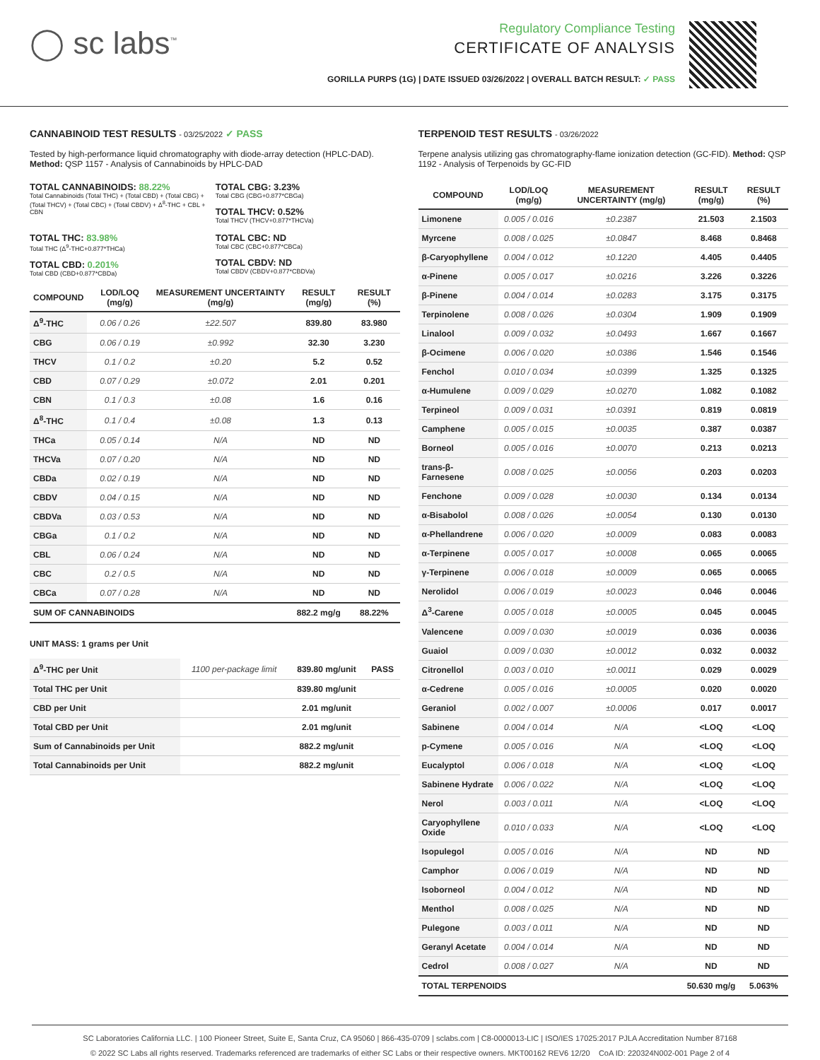◯ sc labs<sup>™</sup>
Regulatory Compliance Testing
CERTIFICATE OF ANALYSIS
GORILLA PURPS (1G) | DATE ISSUED 03/26/2022 | OVERALL BATCH RESULT: ✓ PASS
CANNABINOID TEST RESULTS - 03/25/2022 ✓ PASS
Tested by high-performance liquid chromatography with diode-array detection (HPLC-DAD). Method: QSP 1157 - Analysis of Cannabinoids by HPLC-DAD
TOTAL CANNABINOIDS: 88.22%
Total Cannabinoids (Total THC) + (Total CBD) + (Total CBG) + (Total THCV) + (Total CBC) + (Total CBDV) + Δ<sup>8</sup>-THC + CBL + CBN
TOTAL CBG: 3.23%
Total CBG (CBG+0.877*CBGa)
TOTAL THCV: 0.52%
Total THCV (THCV+0.877*THCVa)
TOTAL THC: 83.98%
Total THC (Δ<sup>9</sup>-THC+0.877*THCa)
TOTAL CBD: 0.201%
Total CBD (CBD+0.877*CBDa)
TOTAL CBC: ND
Total CBC (CBC+0.877*CBCa)
TOTAL CBDV: ND
Total CBDV (CBDV+0.877*CBDVa)
| COMPOUND | LOD/LOQ (mg/g) | MEASUREMENT UNCERTAINTY (mg/g) | RESULT (mg/g) | RESULT (%) |
| --- | --- | --- | --- | --- |
| Δ<sup>9</sup>-THC | 0.06 / 0.26 | ±22.507 | 839.80 | 83.980 |
| CBG | 0.06 / 0.19 | ±0.992 | 32.30 | 3.230 |
| THCV | 0.1 / 0.2 | ±0.20 | 5.2 | 0.52 |
| CBD | 0.07 / 0.29 | ±0.072 | 2.01 | 0.201 |
| CBN | 0.1 / 0.3 | ±0.08 | 1.6 | 0.16 |
| Δ<sup>8</sup>-THC | 0.1 / 0.4 | ±0.08 | 1.3 | 0.13 |
| THCa | 0.05 / 0.14 | N/A | ND | ND |
| THCVa | 0.07 / 0.20 | N/A | ND | ND |
| CBDa | 0.02 / 0.19 | N/A | ND | ND |
| CBDV | 0.04 / 0.15 | N/A | ND | ND |
| CBDVa | 0.03 / 0.53 | N/A | ND | ND |
| CBGa | 0.1 / 0.2 | N/A | ND | ND |
| CBL | 0.06 / 0.24 | N/A | ND | ND |
| CBC | 0.2 / 0.5 | N/A | ND | ND |
| CBCa | 0.07 / 0.28 | N/A | ND | ND |
| SUM OF CANNABINOIDS | | | 882.2 mg/g | 88.22% |
UNIT MASS: 1 grams per Unit
| Δ<sup>9</sup>-THC per Unit | 1100 per-package limit | 839.80 mg/unit | PASS |
| Total THC per Unit | | 839.80 mg/unit | |
| CBD per Unit | | 2.01 mg/unit | |
| Total CBD per Unit | | 2.01 mg/unit | |
| Sum of Cannabinoids per Unit | | 882.2 mg/unit | |
| Total Cannabinoids per Unit | | 882.2 mg/unit | |
TERPENOID TEST RESULTS - 03/26/2022
Terpene analysis utilizing gas chromatography-flame ionization detection (GC-FID). Method: QSP 1192 - Analysis of Terpenoids by GC-FID
| COMPOUND | LOD/LOQ (mg/g) | MEASUREMENT UNCERTAINTY (mg/g) | RESULT (mg/g) | RESULT (%) |
| --- | --- | --- | --- | --- |
| Limonene | 0.005 / 0.016 | ±0.2387 | 21.503 | 2.1503 |
| Myrcene | 0.008 / 0.025 | ±0.0847 | 8.468 | 0.8468 |
| β-Caryophyllene | 0.004 / 0.012 | ±0.1220 | 4.405 | 0.4405 |
| α-Pinene | 0.005 / 0.017 | ±0.0216 | 3.226 | 0.3226 |
| β-Pinene | 0.004 / 0.014 | ±0.0283 | 3.175 | 0.3175 |
| Terpinolene | 0.008 / 0.026 | ±0.0304 | 1.909 | 0.1909 |
| Linalool | 0.009 / 0.032 | ±0.0493 | 1.667 | 0.1667 |
| β-Ocimene | 0.006 / 0.020 | ±0.0386 | 1.546 | 0.1546 |
| Fenchol | 0.010 / 0.034 | ±0.0399 | 1.325 | 0.1325 |
| α-Humulene | 0.009 / 0.029 | ±0.0270 | 1.082 | 0.1082 |
| Terpineol | 0.009 / 0.031 | ±0.0391 | 0.819 | 0.0819 |
| Camphene | 0.005 / 0.015 | ±0.0035 | 0.387 | 0.0387 |
| Borneol | 0.005 / 0.016 | ±0.0070 | 0.213 | 0.0213 |
| trans-β-Farnesene | 0.008 / 0.025 | ±0.0056 | 0.203 | 0.0203 |
| Fenchone | 0.009 / 0.028 | ±0.0030 | 0.134 | 0.0134 |
| α-Bisabolol | 0.008 / 0.026 | ±0.0054 | 0.130 | 0.0130 |
| α-Phellandrene | 0.006 / 0.020 | ±0.0009 | 0.083 | 0.0083 |
| α-Terpinene | 0.005 / 0.017 | ±0.0008 | 0.065 | 0.0065 |
| γ-Terpinene | 0.006 / 0.018 | ±0.0009 | 0.065 | 0.0065 |
| Nerolidol | 0.006 / 0.019 | ±0.0023 | 0.046 | 0.0046 |
| Δ<sup>3</sup>-Carene | 0.005 / 0.018 | ±0.0005 | 0.045 | 0.0045 |
| Valencene | 0.009 / 0.030 | ±0.0019 | 0.036 | 0.0036 |
| Guaiol | 0.009 / 0.030 | ±0.0012 | 0.032 | 0.0032 |
| Citronellol | 0.003 / 0.010 | ±0.0011 | 0.029 | 0.0029 |
| α-Cedrene | 0.005 / 0.016 | ±0.0005 | 0.020 | 0.0020 |
| Geraniol | 0.002 / 0.007 | ±0.0006 | 0.017 | 0.0017 |
| Sabinene | 0.004 / 0.014 | N/A | <LOQ | <LOQ |
| p-Cymene | 0.005 / 0.016 | N/A | <LOQ | <LOQ |
| Eucalyptol | 0.006 / 0.018 | N/A | <LOQ | <LOQ |
| Sabinene Hydrate | 0.006 / 0.022 | N/A | <LOQ | <LOQ |
| Nerol | 0.003 / 0.011 | N/A | <LOQ | <LOQ |
| Caryophyllene Oxide | 0.010 / 0.033 | N/A | <LOQ | <LOQ |
| Isopulegol | 0.005 / 0.016 | N/A | ND | ND |
| Camphor | 0.006 / 0.019 | N/A | ND | ND |
| Isoborneol | 0.004 / 0.012 | N/A | ND | ND |
| Menthol | 0.008 / 0.025 | N/A | ND | ND |
| Pulegone | 0.003 / 0.011 | N/A | ND | ND |
| Geranyl Acetate | 0.004 / 0.014 | N/A | ND | ND |
| Cedrol | 0.008 / 0.027 | N/A | ND | ND |
| TOTAL TERPENOIDS | | | 50.630 mg/g | 5.063% |
SC Laboratories California LLC. | 100 Pioneer Street, Suite E, Santa Cruz, CA 95060 | 866-435-0709 | sclabs.com | C8-0000013-LIC | ISO/IES 17025:2017 PJLA Accreditation Number 87168
© 2022 SC Labs all rights reserved. Trademarks referenced are trademarks of either SC Labs or their respective owners. MKT00162 REV6 12/20 CoA ID: 220324N002-001 Page 2 of 4